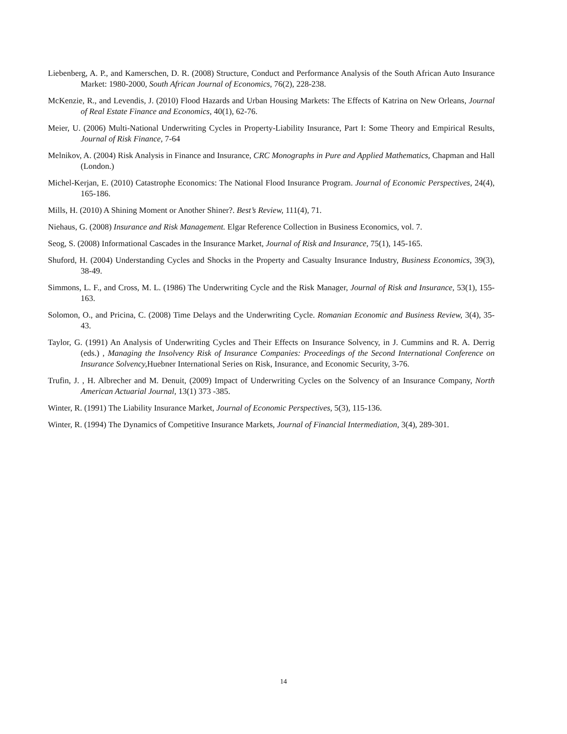Liebenberg, A. P., and Kamerschen, D. R. (2008) Structure, Conduct and Performance Analysis of the South African Auto Insurance Market: 1980-2000, South African Journal of Economics, 76(2), 228-238.
McKenzie, R., and Levendis, J. (2010) Flood Hazards and Urban Housing Markets: The Effects of Katrina on New Orleans, Journal of Real Estate Finance and Economics, 40(1), 62-76.
Meier, U. (2006) Multi-National Underwriting Cycles in Property-Liability Insurance, Part I: Some Theory and Empirical Results, Journal of Risk Finance, 7-64
Melnikov, A. (2004) Risk Analysis in Finance and Insurance, CRC Monographs in Pure and Applied Mathematics, Chapman and Hall (London.)
Michel-Kerjan, E. (2010) Catastrophe Economics: The National Flood Insurance Program. Journal of Economic Perspectives, 24(4), 165-186.
Mills, H. (2010) A Shining Moment or Another Shiner?. Best’s Review, 111(4), 71.
Niehaus, G. (2008) Insurance and Risk Management. Elgar Reference Collection in Business Economics, vol. 7.
Seog, S. (2008) Informational Cascades in the Insurance Market, Journal of Risk and Insurance, 75(1), 145-165.
Shuford, H. (2004) Understanding Cycles and Shocks in the Property and Casualty Insurance Industry, Business Economics, 39(3), 38-49.
Simmons, L. F., and Cross, M. L. (1986) The Underwriting Cycle and the Risk Manager, Journal of Risk and Insurance, 53(1), 155-163.
Solomon, O., and Pricina, C. (2008) Time Delays and the Underwriting Cycle. Romanian Economic and Business Review, 3(4), 35-43.
Taylor, G. (1991) An Analysis of Underwriting Cycles and Their Effects on Insurance Solvency, in J. Cummins and R. A. Derrig (eds.) , Managing the Insolvency Risk of Insurance Companies: Proceedings of the Second International Conference on Insurance Solvency, Huebner International Series on Risk, Insurance, and Economic Security, 3-76.
Trufin, J. , H. Albrecher and M. Denuit, (2009) Impact of Underwriting Cycles on the Solvency of an Insurance Company, North American Actuarial Journal, 13(1) 373 -385.
Winter, R. (1991) The Liability Insurance Market, Journal of Economic Perspectives, 5(3), 115-136.
Winter, R. (1994) The Dynamics of Competitive Insurance Markets, Journal of Financial Intermediation, 3(4), 289-301.
14